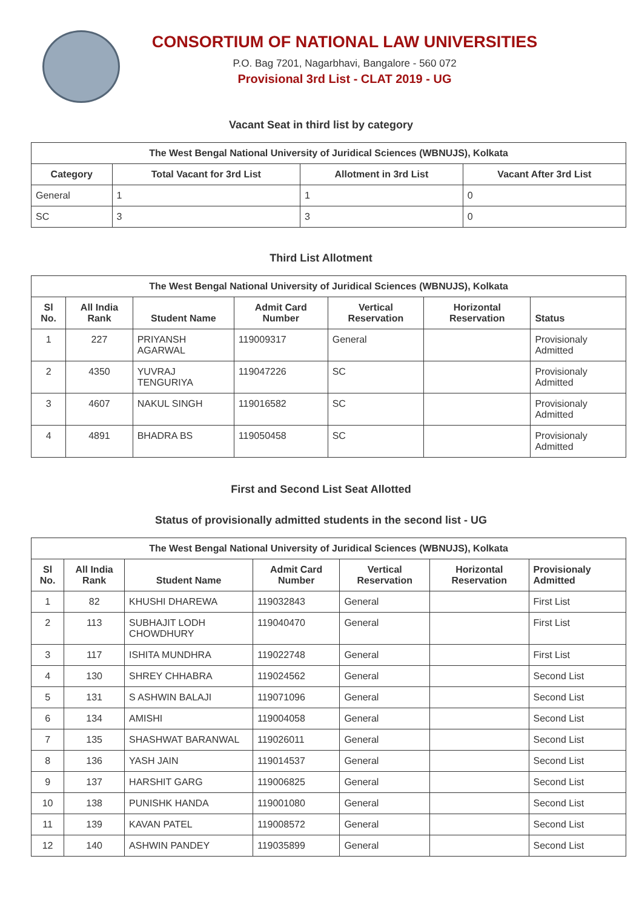CONSORTIUM OF NATIONAL LAW UNIVERSITIES
P.O. Bag 7201, Nagarbhavi, Bangalore - 560 072
Provisional 3rd List - CLAT 2019 - UG
Vacant Seat in third list by category
| The West Bengal National University of Juridical Sciences (WBNUJS), Kolkata | | | |
| Category | Total Vacant for 3rd List | Allotment in 3rd List | Vacant After 3rd List |
| General | 1 | 1 | 0 |
| SC | 3 | 3 | 0 |
Third List Allotment
| The West Bengal National University of Juridical Sciences (WBNUJS), Kolkata | | | | | | |
| Sl No. | All India Rank | Student Name | Admit Card Number | Vertical Reservation | Horizontal Reservation | Status |
| 1 | 227 | PRIYANSH AGARWAL | 119009317 | General | | Provisionaly Admitted |
| 2 | 4350 | YUVRAJ TENGURIYA | 119047226 | SC | | Provisionaly Admitted |
| 3 | 4607 | NAKUL SINGH | 119016582 | SC | | Provisionaly Admitted |
| 4 | 4891 | BHADRA BS | 119050458 | SC | | Provisionaly Admitted |
First and Second List Seat Allotted
Status of provisionally admitted students in the second list - UG
| The West Bengal National University of Juridical Sciences (WBNUJS), Kolkata | | | | | | |
| Sl No. | All India Rank | Student Name | Admit Card Number | Vertical Reservation | Horizontal Reservation | Provisionaly Admitted |
| 1 | 82 | KHUSHI DHAREWA | 119032843 | General | | First List |
| 2 | 113 | SUBHAJIT LODH CHOWDHURY | 119040470 | General | | First List |
| 3 | 117 | ISHITA MUNDHRA | 119022748 | General | | First List |
| 4 | 130 | SHREY CHHABRA | 119024562 | General | | Second List |
| 5 | 131 | S ASHWIN BALAJI | 119071096 | General | | Second List |
| 6 | 134 | AMISHI | 119004058 | General | | Second List |
| 7 | 135 | SHASHWAT BARANWAL | 119026011 | General | | Second List |
| 8 | 136 | YASH JAIN | 119014537 | General | | Second List |
| 9 | 137 | HARSHIT GARG | 119006825 | General | | Second List |
| 10 | 138 | PUNISHK HANDA | 119001080 | General | | Second List |
| 11 | 139 | KAVAN PATEL | 119008572 | General | | Second List |
| 12 | 140 | ASHWIN PANDEY | 119035899 | General | | Second List |